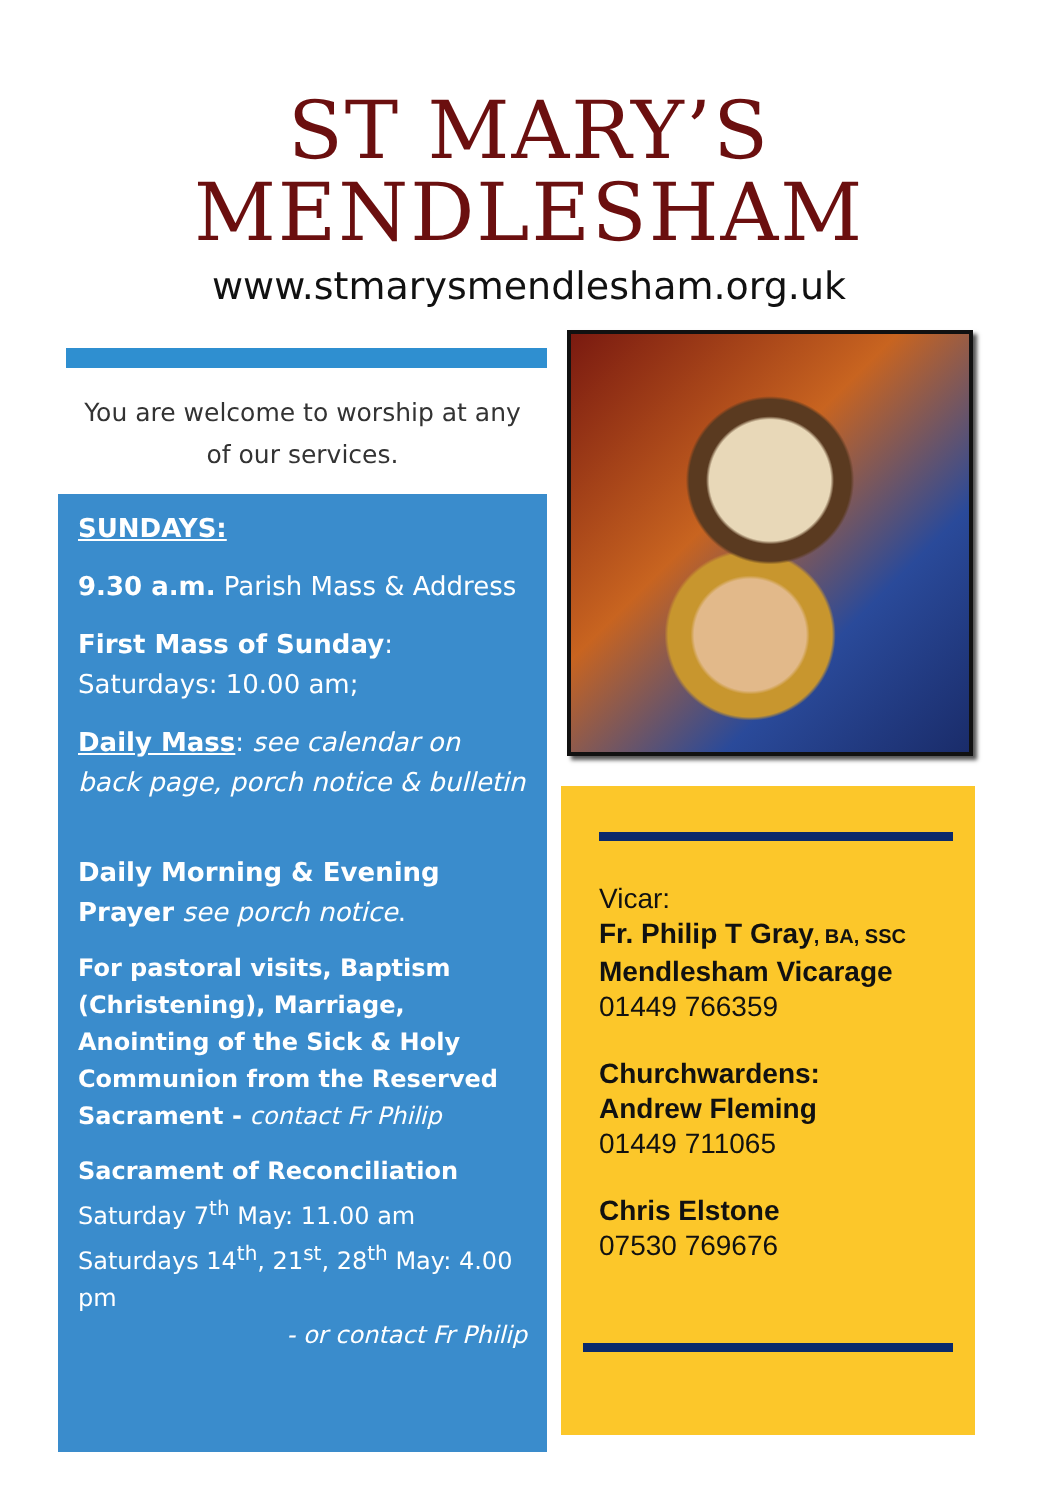ST MARY’S
MENDLESHAM
www.stmarysmendlesham.org.uk
You are welcome to worship at any
of our services.
SUNDAYS:
9.30 a.m. Parish Mass & Address
First Mass of Sunday: Saturdays: 10.00 am;
Daily Mass: see calendar on back page, porch notice & bulletin
Daily Morning & Evening Prayer see porch notice.
For pastoral visits, Baptism (Christening), Marriage, Anointing of the Sick & Holy Communion from the Reserved Sacrament - contact Fr Philip
Sacrament of Reconciliation
Saturday 7<sup>th</sup> May: 11.00 am
Saturdays 14<sup>th</sup>, 21<sup>st</sup>, 28<sup>th</sup> May: 4.00 pm
- or contact Fr Philip
Vicar:
Fr. Philip T Gray, BA, SSC
Mendlesham Vicarage
01449 766359
Churchwardens:
Andrew Fleming
01449 711065
Chris Elstone
07530 769676